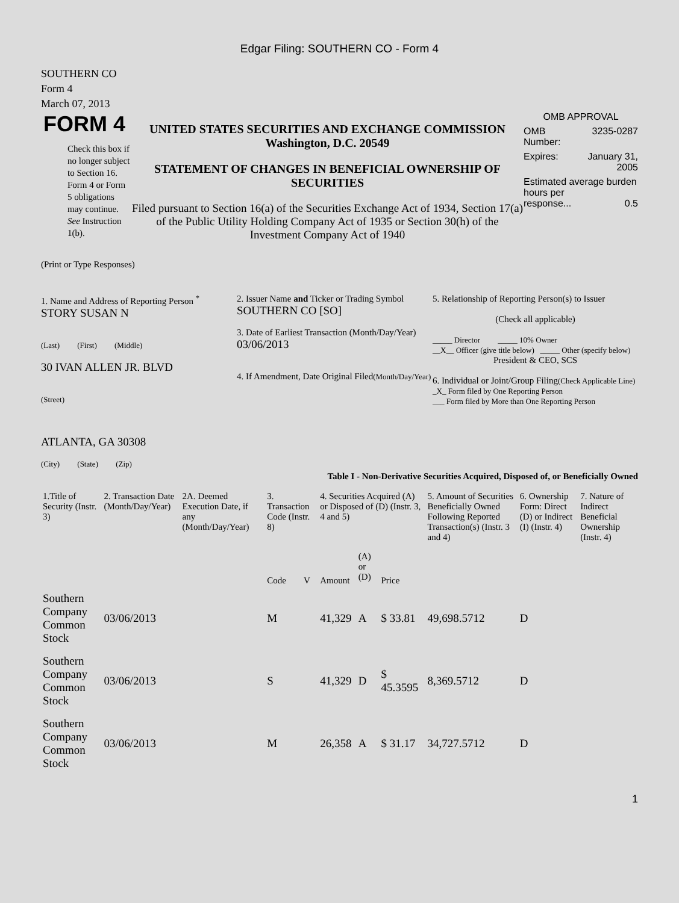Edgar Filing: SOUTHERN CO - Form 4
SOUTHERN CO
Form 4
March 07, 2013
FORM 4
Check this box if no longer subject to Section 16. Form 4 or Form 5 obligations may continue. See Instruction 1(b).
UNITED STATES SECURITIES AND EXCHANGE COMMISSION
Washington, D.C. 20549
STATEMENT OF CHANGES IN BENEFICIAL OWNERSHIP OF SECURITIES
Filed pursuant to Section 16(a) of the Securities Exchange Act of 1934, Section 17(a) of the Public Utility Holding Company Act of 1935 or Section 30(h) of the Investment Company Act of 1940
OMB APPROVAL
OMB
Number: 3235-0287
Expires: January 31,
2005
Estimated average burden hours per
response... 0.5
(Print or Type Responses)
1. Name and Address of Reporting Person <sup>*</sup>
STORY SUSAN N
(Last) (First) (Middle)
30 IVAN ALLEN JR. BLVD
(Street)
ATLANTA, GA 30308
(City) (State) (Zip)
2. Issuer Name and Ticker or Trading Symbol
SOUTHERN CO [SO]
3. Date of Earliest Transaction (Month/Day/Year)
03/06/2013
4. If Amendment, Date Original Filed(Month/Day/Year)
5. Relationship of Reporting Person(s) to Issuer
(Check all applicable)
_____ Director _____ 10% Owner
__X__ Officer (give title below) _____ Other (specify below)
President & CEO, SCS
6. Individual or Joint/Group Filing(Check Applicable Line)
_X_ Form filed by One Reporting Person
___ Form filed by More than One Reporting Person
Table I - Non-Derivative Securities Acquired, Disposed of, or Beneficially Owned
| 1.Title of Security (Instr. 3) | 2. Transaction Date (Month/Day/Year) | 2A. Deemed Execution Date, if any (Month/Day/Year) | 3. Transaction Code (Instr. 8) | | 4. Securities Acquired (A) or Disposed of (D) (Instr. 3, 4 and 5) | | | 5. Amount of Securities Beneficially Owned Following Reported Transaction(s) (Instr. 3 and 4) | 6. Ownership Form: Direct (D) or Indirect (I) (Instr. 4) | 7. Nature of Indirect Beneficial Ownership (Instr. 4) |
| --- | --- | --- | --- | --- | --- | --- | --- | --- | --- | --- |
| | | | Code | V | Amount | (A) or (D) | Price | | | |
| Southern Company Common Stock | 03/06/2013 | | M | | 41,329 | A | $ 33.81 | 49,698.5712 | D | |
| Southern Company Common Stock | 03/06/2013 | | S | | 41,329 | D | $ 45.3595 | 8,369.5712 | D | |
| Southern Company Common Stock | 03/06/2013 | | M | | 26,358 | A | $ 31.17 | 34,727.5712 | D | |
1